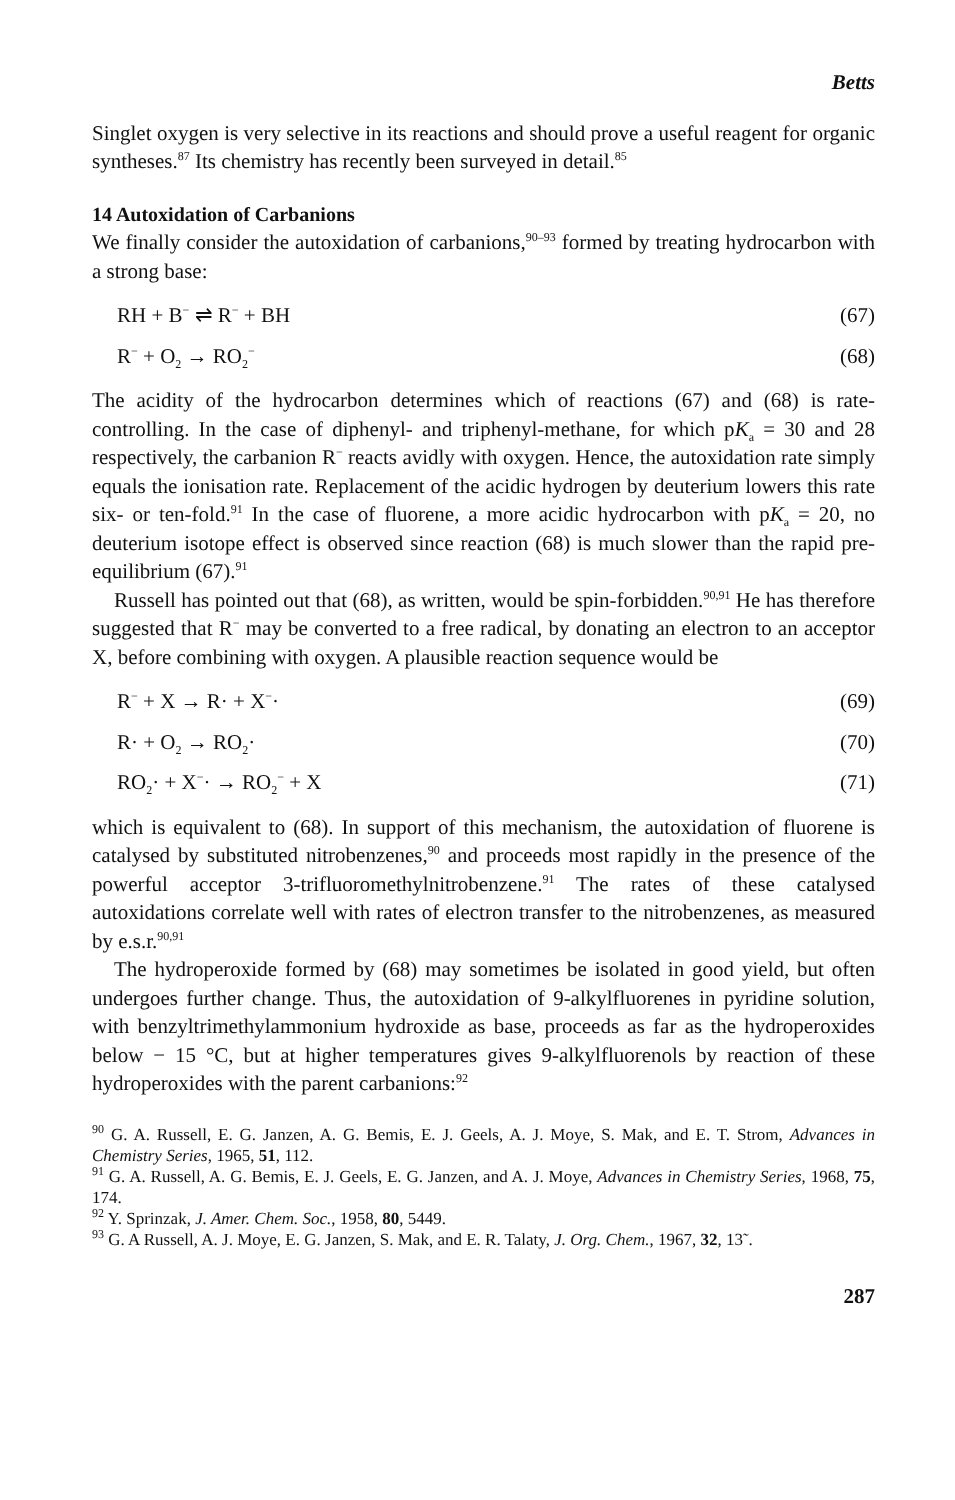Betts
Singlet oxygen is very selective in its reactions and should prove a useful reagent for organic syntheses.<sup>87</sup> Its chemistry has recently been surveyed in detail.<sup>85</sup>
14 Autoxidation of Carbanions
We finally consider the autoxidation of carbanions,<sup>90–93</sup> formed by treating hydrocarbon with a strong base:
RH + B<sup>−</sup> ⇌ R<sup>−</sup> + BH (67)
R<sup>−</sup> + O<sub>2</sub> → RO<sub>2</sub><sup>−</sup> (68)
The acidity of the hydrocarbon determines which of reactions (67) and (68) is rate-controlling. In the case of diphenyl- and triphenyl-methane, for which pK<sub>a</sub> = 30 and 28 respectively, the carbanion R<sup>−</sup> reacts avidly with oxygen. Hence, the autoxidation rate simply equals the ionisation rate. Replacement of the acidic hydrogen by deuterium lowers this rate six- or ten-fold.<sup>91</sup> In the case of fluorene, a more acidic hydrocarbon with pK<sub>a</sub> = 20, no deuterium isotope effect is observed since reaction (68) is much slower than the rapid pre-equilibrium (67).<sup>91</sup>
Russell has pointed out that (68), as written, would be spin-forbidden.<sup>90,91</sup> He has therefore suggested that R<sup>−</sup> may be converted to a free radical, by donating an electron to an acceptor X, before combining with oxygen. A plausible reaction sequence would be
R<sup>−</sup> + X → R· + X<sup>−</sup>· (69)
R· + O<sub>2</sub> → RO<sub>2</sub>· (70)
RO<sub>2</sub>· + X<sup>−</sup>· → RO<sub>2</sub><sup>−</sup> + X (71)
which is equivalent to (68). In support of this mechanism, the autoxidation of fluorene is catalysed by substituted nitrobenzenes,<sup>90</sup> and proceeds most rapidly in the presence of the powerful acceptor 3-trifluoromethylnitrobenzene.<sup>91</sup> The rates of these catalysed autoxidations correlate well with rates of electron transfer to the nitrobenzenes, as measured by e.s.r.<sup>90,91</sup>
The hydroperoxide formed by (68) may sometimes be isolated in good yield, but often undergoes further change. Thus, the autoxidation of 9-alkylfluorenes in pyridine solution, with benzyltrimethylammonium hydroxide as base, proceeds as far as the hydroperoxides below − 15 °C, but at higher temperatures gives 9-alkylfluorenols by reaction of these hydroperoxides with the parent carbanions:<sup>92</sup>
<sup>90</sup> G. A. Russell, E. G. Janzen, A. G. Bemis, E. J. Geels, A. J. Moye, S. Mak, and E. T. Strom, Advances in Chemistry Series, 1965, 51, 112.
<sup>91</sup> G. A. Russell, A. G. Bemis, E. J. Geels, E. G. Janzen, and A. J. Moye, Advances in Chemistry Series, 1968, 75, 174.
<sup>92</sup> Y. Sprinzak, J. Amer. Chem. Soc., 1958, 80, 5449.
<sup>93</sup> G. A Russell, A. J. Moye, E. G. Janzen, S. Mak, and E. R. Talaty, J. Org. Chem., 1967, 32, 13˜.
287